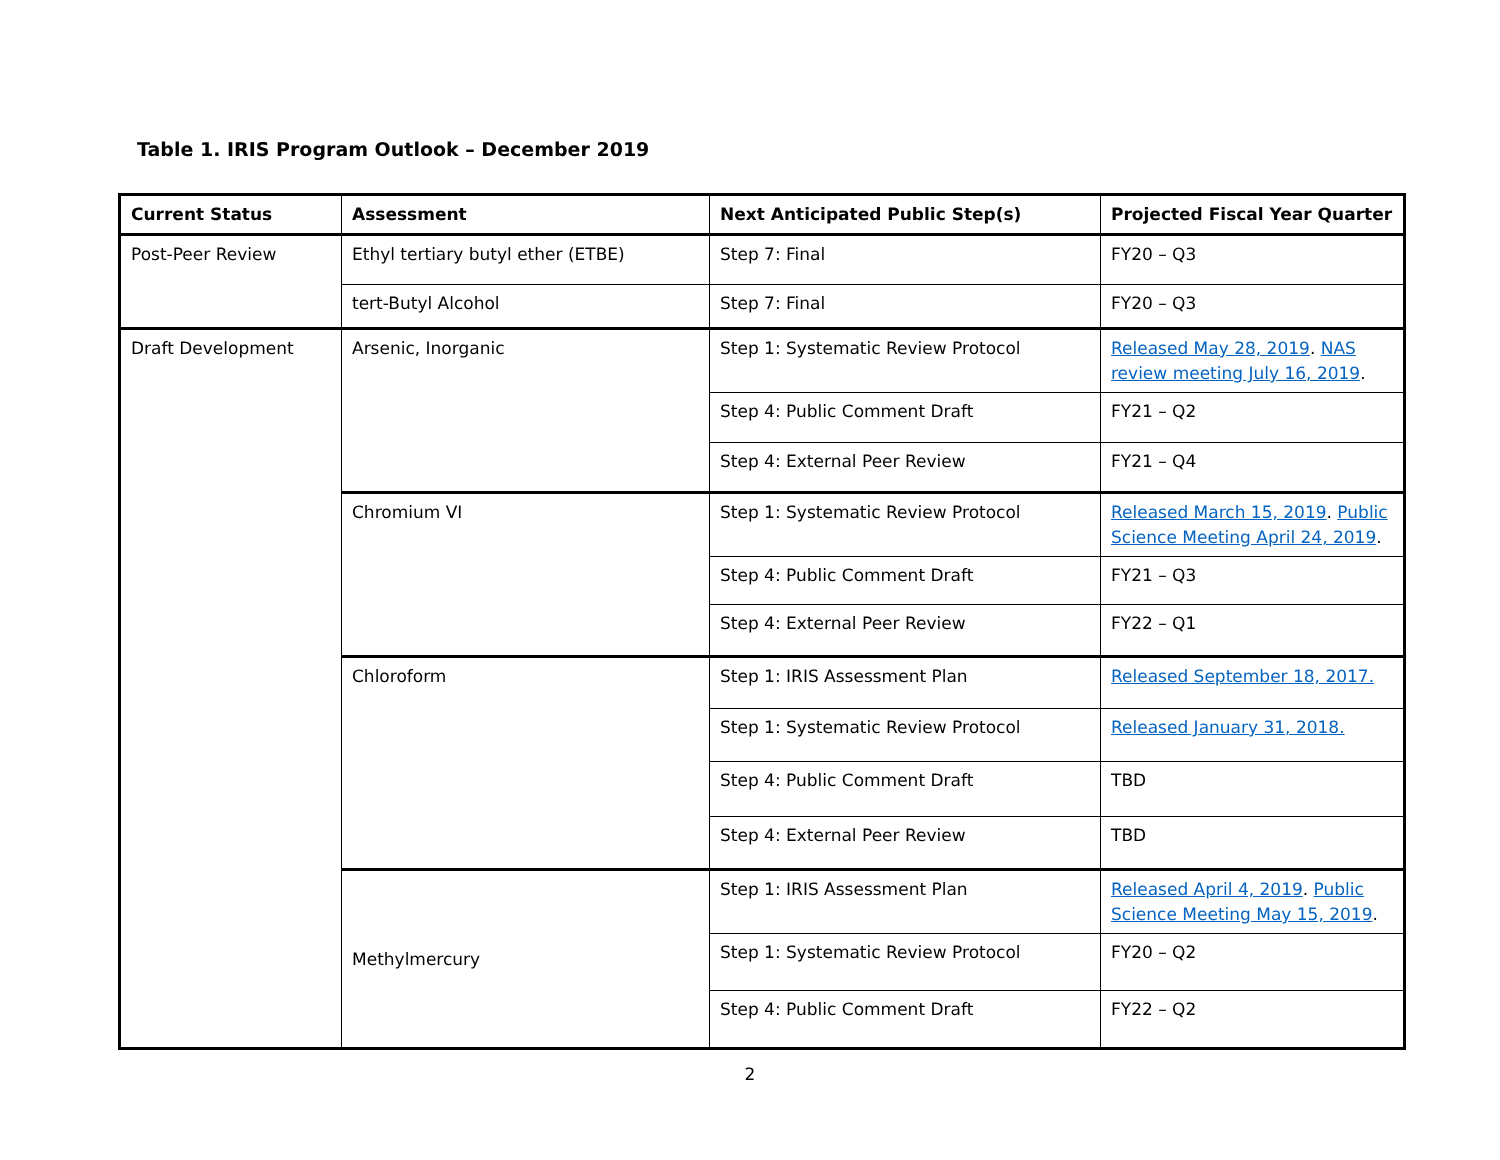Table 1. IRIS Program Outlook – December 2019
| Current Status | Assessment | Next Anticipated Public Step(s) | Projected Fiscal Year Quarter |
| --- | --- | --- | --- |
| Post-Peer Review | Ethyl tertiary butyl ether (ETBE) | Step 7: Final | FY20 – Q3 |
| | tert-Butyl Alcohol | Step 7: Final | FY20 – Q3 |
| Draft Development | Arsenic, Inorganic | Step 1: Systematic Review Protocol | Released May 28, 2019 . NAS review meeting July 16, 2019 . |
| | | Step 4: Public Comment Draft | FY21 – Q2 |
| | | Step 4: External Peer Review | FY21 – Q4 |
| | Chromium VI | Step 1: Systematic Review Protocol | Released March 15, 2019 . Public Science Meeting April 24, 2019 . |
| | | Step 4: Public Comment Draft | FY21 – Q3 |
| | | Step 4: External Peer Review | FY22 – Q1 |
| | Chloroform | Step 1: IRIS Assessment Plan | Released September 18, 2017. |
| | | Step 1: Systematic Review Protocol | Released January 31, 2018. |
| | | Step 4: Public Comment Draft | TBD |
| | | Step 4: External Peer Review | TBD |
| | Methylmercury | Step 1: IRIS Assessment Plan | Released April 4, 2019 . Public Science Meeting May 15, 2019 . |
| | | Step 1: Systematic Review Protocol | FY20 – Q2 |
| | | Step 4: Public Comment Draft | FY22 – Q2 |
2